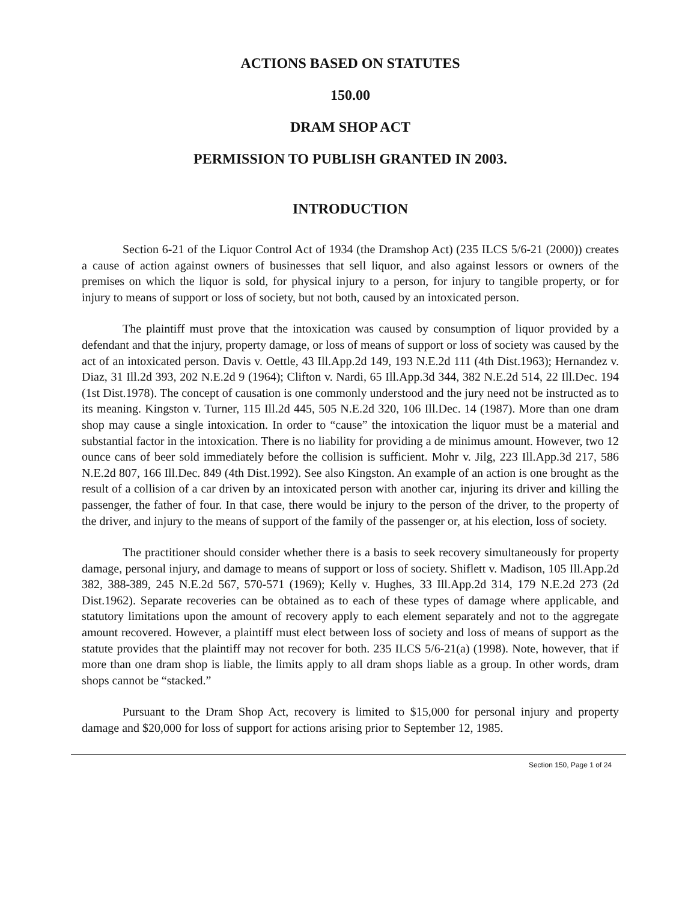ACTIONS BASED ON STATUTES
150.00
DRAM SHOP ACT
PERMISSION TO PUBLISH GRANTED IN 2003.
INTRODUCTION
Section 6-21 of the Liquor Control Act of 1934 (the Dramshop Act) (235 ILCS 5/6-21 (2000)) creates a cause of action against owners of businesses that sell liquor, and also against lessors or owners of the premises on which the liquor is sold, for physical injury to a person, for injury to tangible property, or for injury to means of support or loss of society, but not both, caused by an intoxicated person.
The plaintiff must prove that the intoxication was caused by consumption of liquor provided by a defendant and that the injury, property damage, or loss of means of support or loss of society was caused by the act of an intoxicated person. Davis v. Oettle, 43 Ill.App.2d 149, 193 N.E.2d 111 (4th Dist.1963); Hernandez v. Diaz, 31 Ill.2d 393, 202 N.E.2d 9 (1964); Clifton v. Nardi, 65 Ill.App.3d 344, 382 N.E.2d 514, 22 Ill.Dec. 194 (1st Dist.1978). The concept of causation is one commonly understood and the jury need not be instructed as to its meaning. Kingston v. Turner, 115 Ill.2d 445, 505 N.E.2d 320, 106 Ill.Dec. 14 (1987). More than one dram shop may cause a single intoxication. In order to “cause” the intoxication the liquor must be a material and substantial factor in the intoxication. There is no liability for providing a de minimus amount. However, two 12 ounce cans of beer sold immediately before the collision is sufficient. Mohr v. Jilg, 223 Ill.App.3d 217, 586 N.E.2d 807, 166 Ill.Dec. 849 (4th Dist.1992). See also Kingston. An example of an action is one brought as the result of a collision of a car driven by an intoxicated person with another car, injuring its driver and killing the passenger, the father of four. In that case, there would be injury to the person of the driver, to the property of the driver, and injury to the means of support of the family of the passenger or, at his election, loss of society.
The practitioner should consider whether there is a basis to seek recovery simultaneously for property damage, personal injury, and damage to means of support or loss of society. Shiflett v. Madison, 105 Ill.App.2d 382, 388-389, 245 N.E.2d 567, 570-571 (1969); Kelly v. Hughes, 33 Ill.App.2d 314, 179 N.E.2d 273 (2d Dist.1962). Separate recoveries can be obtained as to each of these types of damage where applicable, and statutory limitations upon the amount of recovery apply to each element separately and not to the aggregate amount recovered. However, a plaintiff must elect between loss of society and loss of means of support as the statute provides that the plaintiff may not recover for both. 235 ILCS 5/6-21(a) (1998). Note, however, that if more than one dram shop is liable, the limits apply to all dram shops liable as a group. In other words, dram shops cannot be “stacked.”
Pursuant to the Dram Shop Act, recovery is limited to $15,000 for personal injury and property damage and $20,000 for loss of support for actions arising prior to September 12, 1985.
Section 150, Page 1 of 24